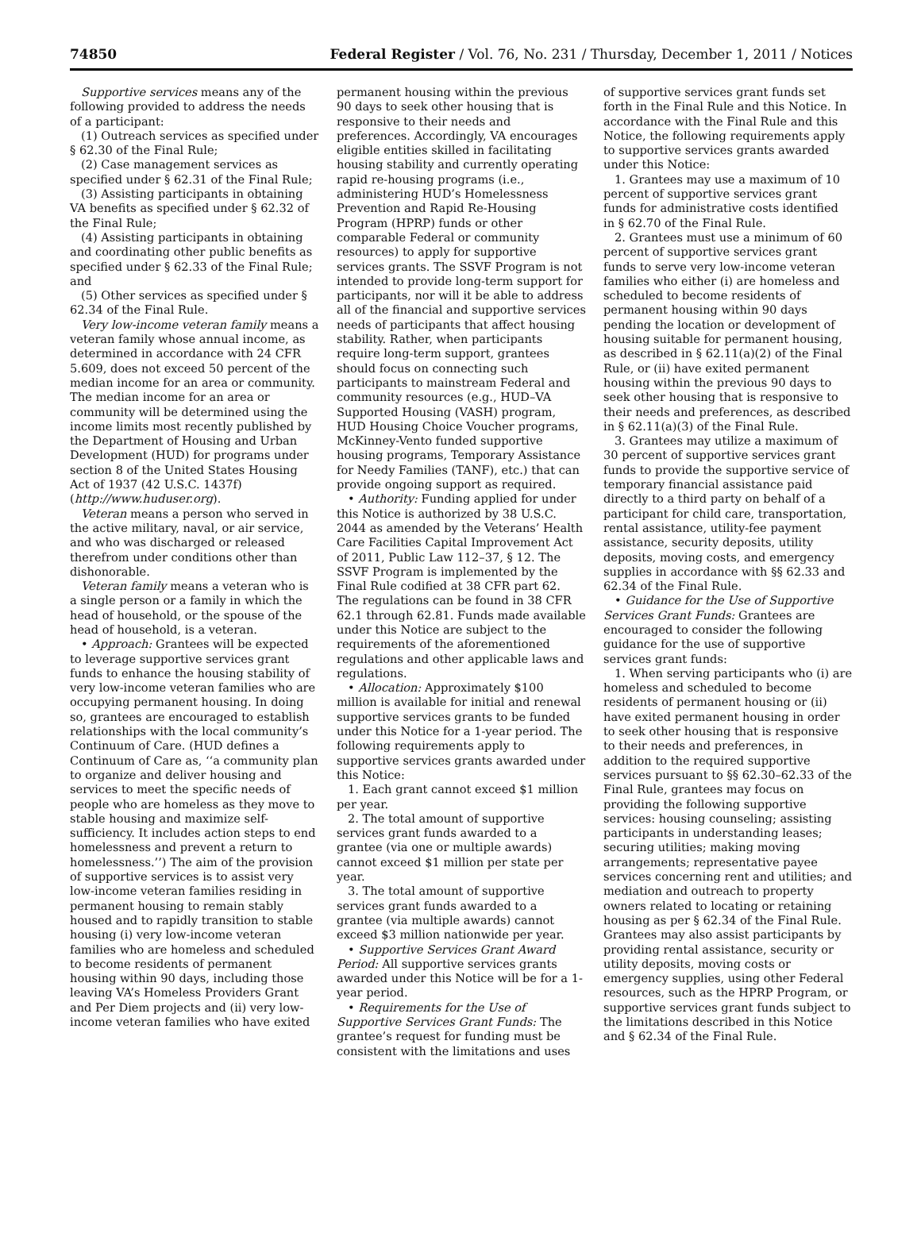74850 Federal Register / Vol. 76, No. 231 / Thursday, December 1, 2011 / Notices
Supportive services means any of the following provided to address the needs of a participant:
(1) Outreach services as specified under § 62.30 of the Final Rule;
(2) Case management services as specified under § 62.31 of the Final Rule;
(3) Assisting participants in obtaining VA benefits as specified under § 62.32 of the Final Rule;
(4) Assisting participants in obtaining and coordinating other public benefits as specified under § 62.33 of the Final Rule; and
(5) Other services as specified under § 62.34 of the Final Rule.
Very low-income veteran family means a veteran family whose annual income, as determined in accordance with 24 CFR 5.609, does not exceed 50 percent of the median income for an area or community. The median income for an area or community will be determined using the income limits most recently published by the Department of Housing and Urban Development (HUD) for programs under section 8 of the United States Housing Act of 1937 (42 U.S.C. 1437f) (http://www.huduser.org).
Veteran means a person who served in the active military, naval, or air service, and who was discharged or released therefrom under conditions other than dishonorable.
Veteran family means a veteran who is a single person or a family in which the head of household, or the spouse of the head of household, is a veteran.
• Approach: Grantees will be expected to leverage supportive services grant funds to enhance the housing stability of very low-income veteran families who are occupying permanent housing. In doing so, grantees are encouraged to establish relationships with the local community’s Continuum of Care. (HUD defines a Continuum of Care as, ‘‘a community plan to organize and deliver housing and services to meet the specific needs of people who are homeless as they move to stable housing and maximize self-sufficiency. It includes action steps to end homelessness and prevent a return to homelessness.’’) The aim of the provision of supportive services is to assist very low-income veteran families residing in permanent housing to remain stably housed and to rapidly transition to stable housing (i) very low-income veteran families who are homeless and scheduled to become residents of permanent housing within 90 days, including those leaving VA’s Homeless Providers Grant and Per Diem projects and (ii) very low-income veteran families who have exited
permanent housing within the previous 90 days to seek other housing that is responsive to their needs and preferences. Accordingly, VA encourages eligible entities skilled in facilitating housing stability and currently operating rapid re-housing programs (i.e., administering HUD’s Homelessness Prevention and Rapid Re-Housing Program (HPRP) funds or other comparable Federal or community resources) to apply for supportive services grants. The SSVF Program is not intended to provide long-term support for participants, nor will it be able to address all of the financial and supportive services needs of participants that affect housing stability. Rather, when participants require long-term support, grantees should focus on connecting such participants to mainstream Federal and community resources (e.g., HUD–VA Supported Housing (VASH) program, HUD Housing Choice Voucher programs, McKinney-Vento funded supportive housing programs, Temporary Assistance for Needy Families (TANF), etc.) that can provide ongoing support as required.
• Authority: Funding applied for under this Notice is authorized by 38 U.S.C. 2044 as amended by the Veterans’ Health Care Facilities Capital Improvement Act of 2011, Public Law 112–37, § 12. The SSVF Program is implemented by the Final Rule codified at 38 CFR part 62. The regulations can be found in 38 CFR 62.1 through 62.81. Funds made available under this Notice are subject to the requirements of the aforementioned regulations and other applicable laws and regulations.
• Allocation: Approximately $100 million is available for initial and renewal supportive services grants to be funded under this Notice for a 1-year period. The following requirements apply to supportive services grants awarded under this Notice:
1. Each grant cannot exceed $1 million per year.
2. The total amount of supportive services grant funds awarded to a grantee (via one or multiple awards) cannot exceed $1 million per state per year.
3. The total amount of supportive services grant funds awarded to a grantee (via multiple awards) cannot exceed $3 million nationwide per year.
• Supportive Services Grant Award Period: All supportive services grants awarded under this Notice will be for a 1-year period.
• Requirements for the Use of Supportive Services Grant Funds: The grantee’s request for funding must be consistent with the limitations and uses
of supportive services grant funds set forth in the Final Rule and this Notice. In accordance with the Final Rule and this Notice, the following requirements apply to supportive services grants awarded under this Notice:
1. Grantees may use a maximum of 10 percent of supportive services grant funds for administrative costs identified in § 62.70 of the Final Rule.
2. Grantees must use a minimum of 60 percent of supportive services grant funds to serve very low-income veteran families who either (i) are homeless and scheduled to become residents of permanent housing within 90 days pending the location or development of housing suitable for permanent housing, as described in § 62.11(a)(2) of the Final Rule, or (ii) have exited permanent housing within the previous 90 days to seek other housing that is responsive to their needs and preferences, as described in § 62.11(a)(3) of the Final Rule.
3. Grantees may utilize a maximum of 30 percent of supportive services grant funds to provide the supportive service of temporary financial assistance paid directly to a third party on behalf of a participant for child care, transportation, rental assistance, utility-fee payment assistance, security deposits, utility deposits, moving costs, and emergency supplies in accordance with §§ 62.33 and 62.34 of the Final Rule.
• Guidance for the Use of Supportive Services Grant Funds: Grantees are encouraged to consider the following guidance for the use of supportive services grant funds:
1. When serving participants who (i) are homeless and scheduled to become residents of permanent housing or (ii) have exited permanent housing in order to seek other housing that is responsive to their needs and preferences, in addition to the required supportive services pursuant to §§ 62.30–62.33 of the Final Rule, grantees may focus on providing the following supportive services: housing counseling; assisting participants in understanding leases; securing utilities; making moving arrangements; representative payee services concerning rent and utilities; and mediation and outreach to property owners related to locating or retaining housing as per § 62.34 of the Final Rule. Grantees may also assist participants by providing rental assistance, security or utility deposits, moving costs or emergency supplies, using other Federal resources, such as the HPRP Program, or supportive services grant funds subject to the limitations described in this Notice and § 62.34 of the Final Rule.